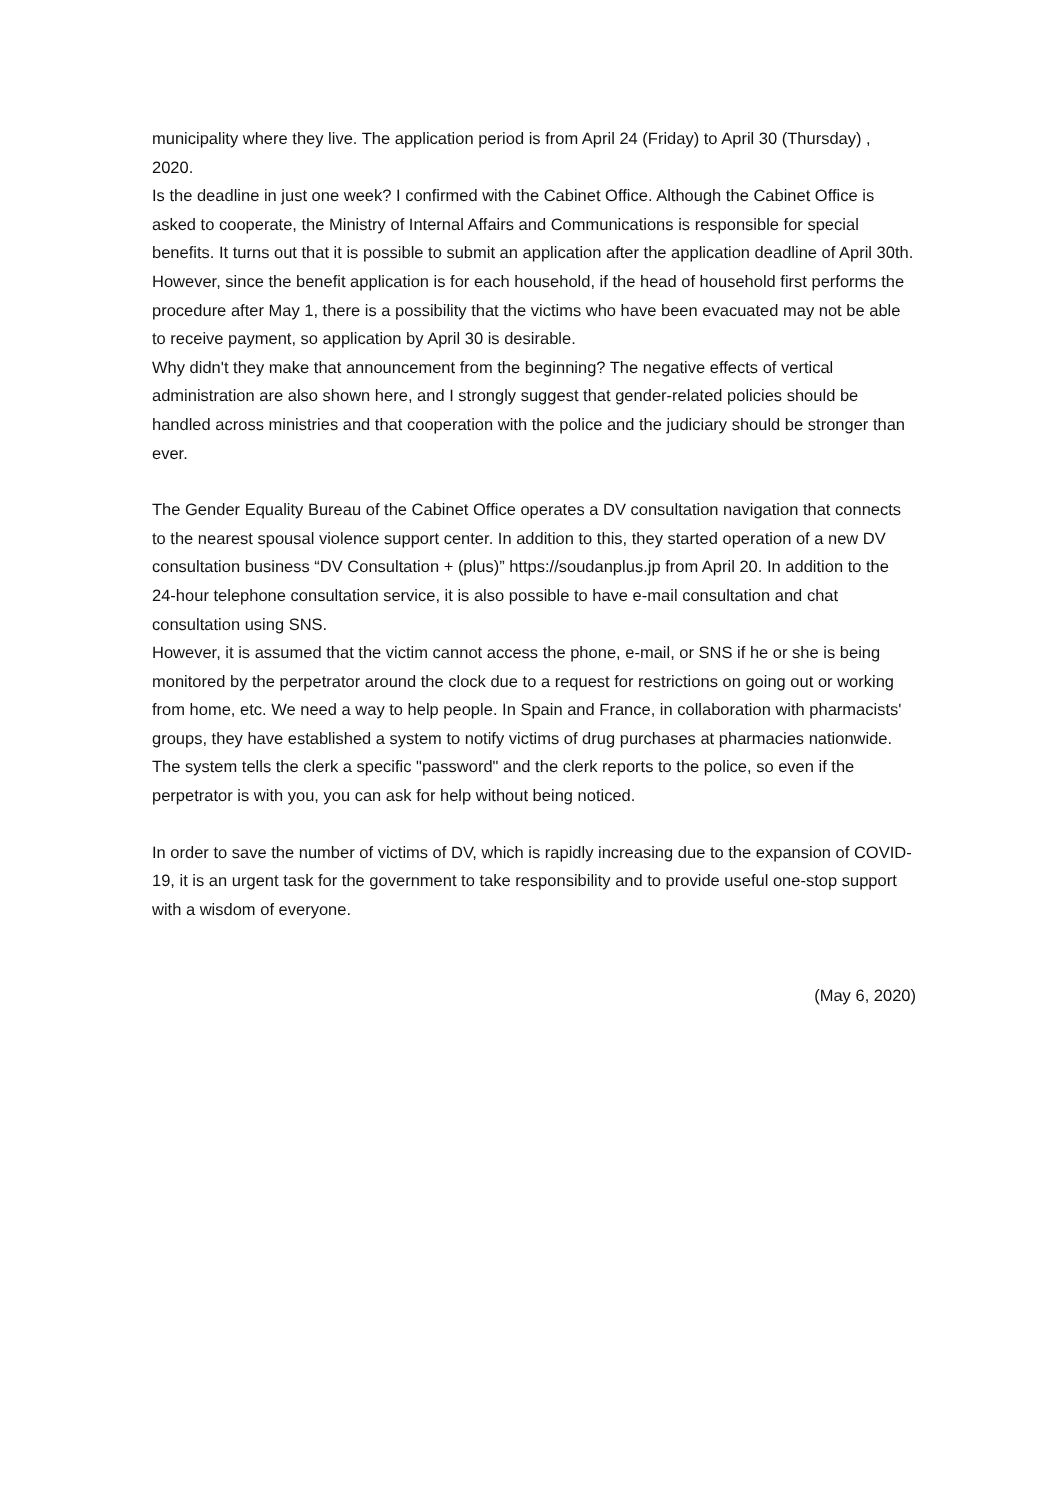municipality where they live. The application period is from April 24 (Friday) to April 30 (Thursday) , 2020.
Is the deadline in just one week? I confirmed with the Cabinet Office. Although the Cabinet Office is asked to cooperate, the Ministry of Internal Affairs and Communications is responsible for special benefits. It turns out that it is possible to submit an application after the application deadline of April 30th. However, since the benefit application is for each household, if the head of household first performs the procedure after May 1, there is a possibility that the victims who have been evacuated may not be able to receive payment, so application by April 30 is desirable.
Why didn't they make that announcement from the beginning? The negative effects of vertical administration are also shown here, and I strongly suggest that gender-related policies should be handled across ministries and that cooperation with the police and the judiciary should be stronger than ever.
The Gender Equality Bureau of the Cabinet Office operates a DV consultation navigation that connects to the nearest spousal violence support center. In addition to this, they started operation of a new DV consultation business “DV Consultation + (plus)” https://soudanplus.jp from April 20. In addition to the 24-hour telephone consultation service, it is also possible to have e-mail consultation and chat consultation using SNS.
However, it is assumed that the victim cannot access the phone, e-mail, or SNS if he or she is being monitored by the perpetrator around the clock due to a request for restrictions on going out or working from home, etc. We need a way to help people. In Spain and France, in collaboration with pharmacists' groups, they have established a system to notify victims of drug purchases at pharmacies nationwide. The system tells the clerk a specific "password" and the clerk reports to the police, so even if the perpetrator is with you, you can ask for help without being noticed.
In order to save the number of victims of DV, which is rapidly increasing due to the expansion of COVID-19, it is an urgent task for the government to take responsibility and to provide useful one-stop support with a wisdom of everyone.
(May 6, 2020)